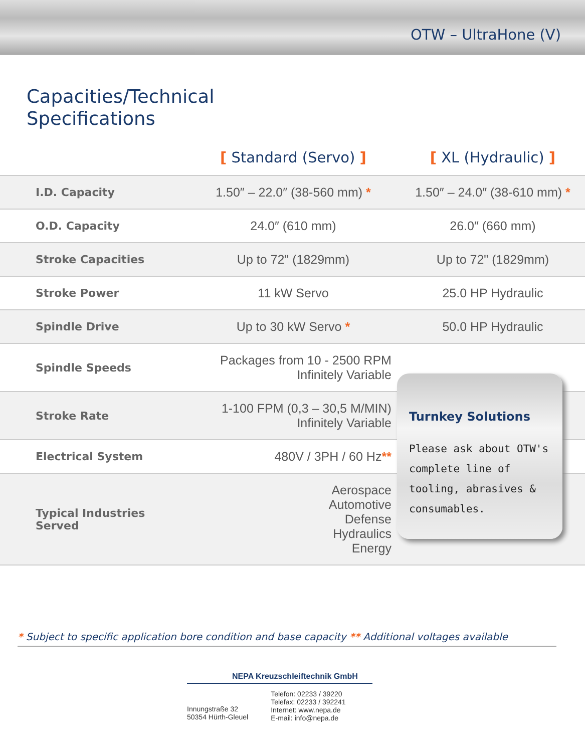OTW – UltraHone (V)
Capacities/Technical
Specifications
| | [ Standard (Servo) ] | [ XL (Hydraulic) ] |
| --- | --- | --- |
| I.D. Capacity | 1.50″ – 22.0″ (38-560 mm) * | 1.50″ – 24.0″ (38-610 mm) * |
| O.D. Capacity | 24.0″ (610 mm) | 26.0″ (660 mm) |
| Stroke Capacities | Up to 72" (1829mm) | Up to 72" (1829mm) |
| Stroke Power | 11 kW Servo | 25.0 HP Hydraulic |
| Spindle Drive | Up to 30 kW Servo * | 50.0 HP Hydraulic |
| Spindle Speeds | Packages from 10 - 2500 RPM Infinitely Variable | |
| Stroke Rate | 1-100 FPM (0,3 – 30,5 M/MIN) Infinitely Variable | |
| Electrical System | 480V / 3PH / 60 Hz ** | |
| Typical Industries Served | Aerospace Automotive Defense Hydraulics Energy | |
Turnkey Solutions
Please ask about OTW's complete line of tooling, abrasives & consumables.
* Subject to specific application bore condition and base capacity ** Additional voltages available
NEPA Kreuzschleiftechnik GmbH
Innungstraße 32
50354 Hürth-Gleuel
Telefon: 02233 / 39220
Telefax: 02233 / 392241
Internet: www.nepa.de
E-mail: info@nepa.de